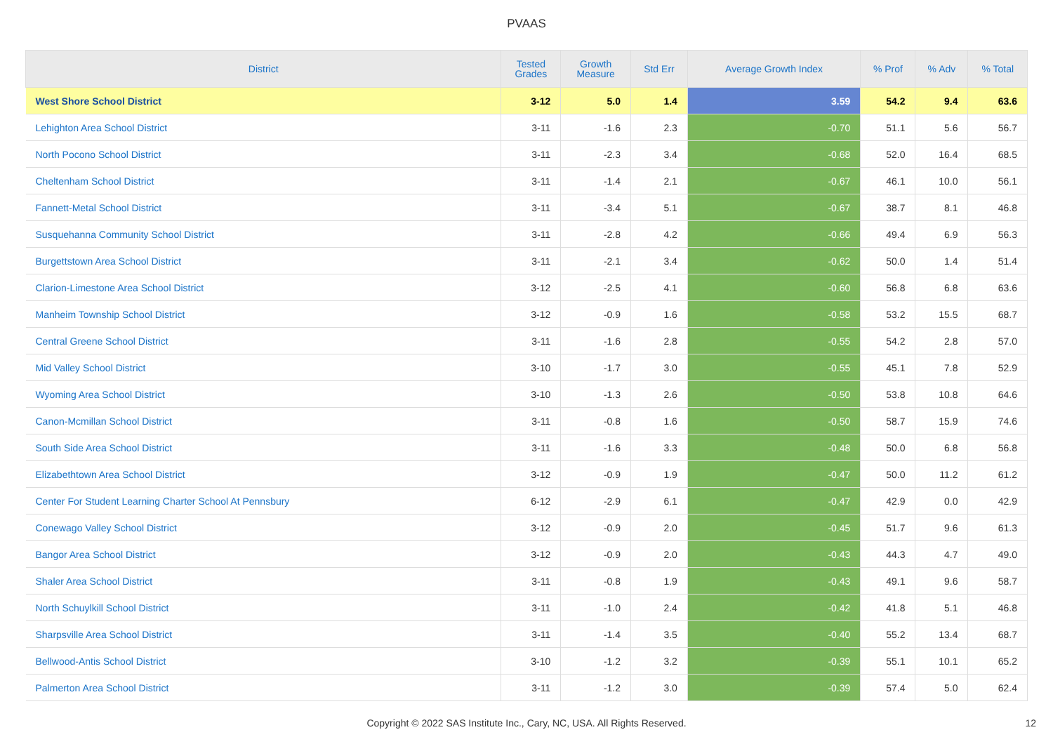PVAAS
| District | Tested Grades | Growth Measure | Std Err | Average Growth Index | % Prof | % Adv | % Total |
| --- | --- | --- | --- | --- | --- | --- | --- |
| West Shore School District | 3-12 | 5.0 | 1.4 | 3.59 | 54.2 | 9.4 | 63.6 |
| Lehighton Area School District | 3-11 | -1.6 | 2.3 | -0.70 | 51.1 | 5.6 | 56.7 |
| North Pocono School District | 3-11 | -2.3 | 3.4 | -0.68 | 52.0 | 16.4 | 68.5 |
| Cheltenham School District | 3-11 | -1.4 | 2.1 | -0.67 | 46.1 | 10.0 | 56.1 |
| Fannett-Metal School District | 3-11 | -3.4 | 5.1 | -0.67 | 38.7 | 8.1 | 46.8 |
| Susquehanna Community School District | 3-11 | -2.8 | 4.2 | -0.66 | 49.4 | 6.9 | 56.3 |
| Burgettstown Area School District | 3-11 | -2.1 | 3.4 | -0.62 | 50.0 | 1.4 | 51.4 |
| Clarion-Limestone Area School District | 3-12 | -2.5 | 4.1 | -0.60 | 56.8 | 6.8 | 63.6 |
| Manheim Township School District | 3-12 | -0.9 | 1.6 | -0.58 | 53.2 | 15.5 | 68.7 |
| Central Greene School District | 3-11 | -1.6 | 2.8 | -0.55 | 54.2 | 2.8 | 57.0 |
| Mid Valley School District | 3-10 | -1.7 | 3.0 | -0.55 | 45.1 | 7.8 | 52.9 |
| Wyoming Area School District | 3-10 | -1.3 | 2.6 | -0.50 | 53.8 | 10.8 | 64.6 |
| Canon-Mcmillan School District | 3-11 | -0.8 | 1.6 | -0.50 | 58.7 | 15.9 | 74.6 |
| South Side Area School District | 3-11 | -1.6 | 3.3 | -0.48 | 50.0 | 6.8 | 56.8 |
| Elizabethtown Area School District | 3-12 | -0.9 | 1.9 | -0.47 | 50.0 | 11.2 | 61.2 |
| Center For Student Learning Charter School At Pennsbury | 6-12 | -2.9 | 6.1 | -0.47 | 42.9 | 0.0 | 42.9 |
| Conewago Valley School District | 3-12 | -0.9 | 2.0 | -0.45 | 51.7 | 9.6 | 61.3 |
| Bangor Area School District | 3-12 | -0.9 | 2.0 | -0.43 | 44.3 | 4.7 | 49.0 |
| Shaler Area School District | 3-11 | -0.8 | 1.9 | -0.43 | 49.1 | 9.6 | 58.7 |
| North Schuylkill School District | 3-11 | -1.0 | 2.4 | -0.42 | 41.8 | 5.1 | 46.8 |
| Sharpsville Area School District | 3-11 | -1.4 | 3.5 | -0.40 | 55.2 | 13.4 | 68.7 |
| Bellwood-Antis School District | 3-10 | -1.2 | 3.2 | -0.39 | 55.1 | 10.1 | 65.2 |
| Palmerton Area School District | 3-11 | -1.2 | 3.0 | -0.39 | 57.4 | 5.0 | 62.4 |
Copyright © 2022 SAS Institute Inc., Cary, NC, USA. All Rights Reserved. 12